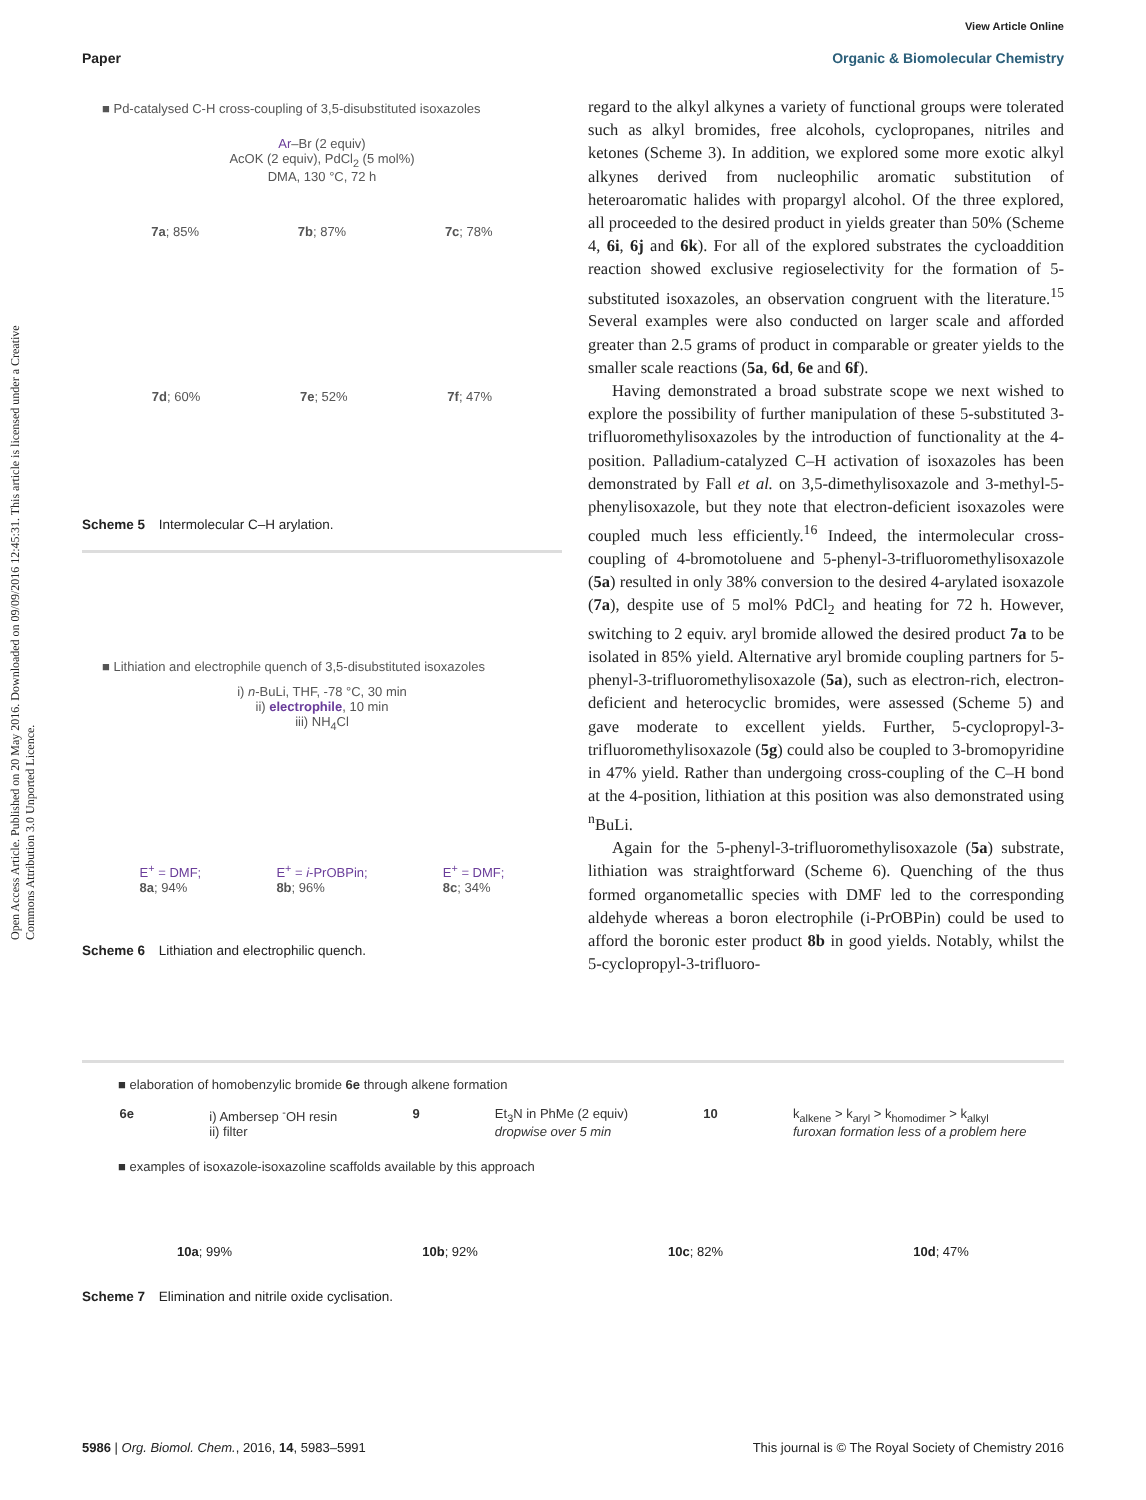View Article Online
Paper Organic & Biomolecular Chemistry
Open Access Article. Published on 20 May 2016. Downloaded on 09/09/2016 12:45:31. This article is licensed under a Creative Commons Attribution 3.0 Unported Licence.
■ Pd-catalysed C-H cross-coupling of 3,5-disubstituted isoxazoles
Ar–Br (2 equiv)
AcOK (2 equiv), PdCl<sub>2</sub> (5 mol%)
DMA, 130 °C, 72 h
7a; 85% 7b; 87% 7c; 78%
7d; 60% 7e; 52% 7f; 47%
Scheme 5 Intermolecular C–H arylation.
■ Lithiation and electrophile quench of 3,5-disubstituted isoxazoles
i) n-BuLi, THF, -78 °C, 30 min
ii) electrophile, 10 min
iii) NH<sub>4</sub>Cl
E<sup>+</sup> = DMF;
8a; 94% E<sup>+</sup> = i-PrOBPin;
8b; 96% E<sup>+</sup> = DMF;
8c; 34%
Scheme 6 Lithiation and electrophilic quench.
regard to the alkyl alkynes a variety of functional groups were tolerated such as alkyl bromides, free alcohols, cyclopropanes, nitriles and ketones (Scheme 3). In addition, we explored some more exotic alkyl alkynes derived from nucleophilic aromatic substitution of heteroaromatic halides with propargyl alcohol. Of the three explored, all proceeded to the desired product in yields greater than 50% (Scheme 4, 6i, 6j and 6k). For all of the explored substrates the cycloaddition reaction showed exclusive regioselectivity for the formation of 5-substituted isoxazoles, an observation congruent with the literature.<sup>15</sup> Several examples were also conducted on larger scale and afforded greater than 2.5 grams of product in comparable or greater yields to the smaller scale reactions (5a, 6d, 6e and 6f).
Having demonstrated a broad substrate scope we next wished to explore the possibility of further manipulation of these 5-substituted 3-trifluoromethylisoxazoles by the introduction of functionality at the 4-position. Palladium-catalyzed C–H activation of isoxazoles has been demonstrated by Fall et al. on 3,5-dimethylisoxazole and 3-methyl-5-phenylisoxazole, but they note that electron-deficient isoxazoles were coupled much less efficiently.<sup>16</sup> Indeed, the intermolecular cross-coupling of 4-bromotoluene and 5-phenyl-3-trifluoromethylisoxazole (5a) resulted in only 38% conversion to the desired 4-arylated isoxazole (7a), despite use of 5 mol% PdCl<sub>2</sub> and heating for 72 h. However, switching to 2 equiv. aryl bromide allowed the desired product 7a to be isolated in 85% yield. Alternative aryl bromide coupling partners for 5-phenyl-3-trifluoromethylisoxazole (5a), such as electron-rich, electron-deficient and heterocyclic bromides, were assessed (Scheme 5) and gave moderate to excellent yields. Further, 5-cyclopropyl-3-trifluoromethylisoxazole (5g) could also be coupled to 3-bromopyridine in 47% yield. Rather than undergoing cross-coupling of the C–H bond at the 4-position, lithiation at this position was also demonstrated using <sup>n</sup>BuLi.
Again for the 5-phenyl-3-trifluoromethylisoxazole (5a) substrate, lithiation was straightforward (Scheme 6). Quenching of the thus formed organometallic species with DMF led to the corresponding aldehyde whereas a boron electrophile (i-PrOBPin) could be used to afford the boronic ester product 8b in good yields. Notably, whilst the 5-cyclopropyl-3-trifluoro-
■ elaboration of homobenzylic bromide 6e through alkene formation
6e i) Ambersep <sup>-</sup>OH resin
ii) filter 9 Et<sub>3</sub>N in PhMe (2 equiv)
dropwise over 5 min 10 k<sub>alkene</sub> > k<sub>aryl</sub> > k<sub>homodimer</sub> > k<sub>alkyl</sub>
furoxan formation less of a problem here
■ examples of isoxazole-isoxazoline scaffolds available by this approach
10a; 99% 10b; 92% 10c; 82% 10d; 47%
Scheme 7 Elimination and nitrile oxide cyclisation.
5986 | Org. Biomol. Chem., 2016, 14, 5983–5991 This journal is © The Royal Society of Chemistry 2016